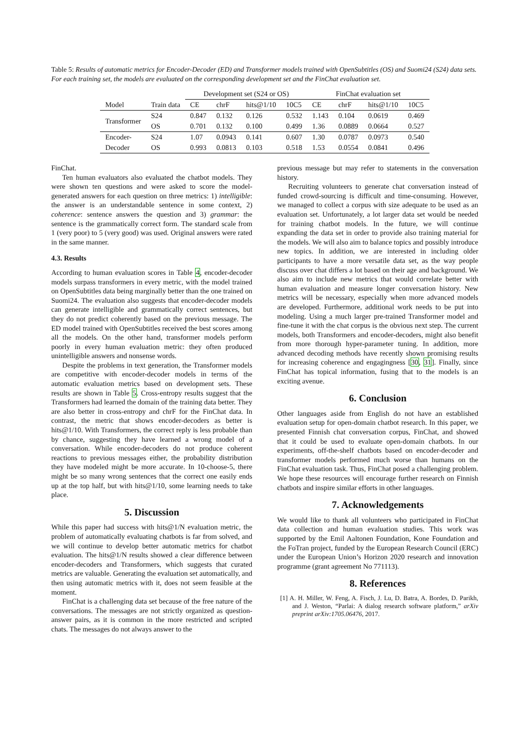Table 5: Results of automatic metrics for Encoder-Decoder (ED) and Transformer models trained with OpenSubtitles (OS) and Suomi24 (S24) data sets. For each training set, the models are evaluated on the corresponding development set and the FinChat evaluation set.
| | | Development set (S24 or OS) | | | | FinChat evaluation set | | | |
| --- | --- | --- | --- | --- | --- | --- | --- | --- | --- |
| Model | Train data | CE | chrF | hits@1/10 | 10C5 | CE | chrF | hits@1/10 | 10C5 |
| Transformer | S24 | 0.847 | 0.132 | 0.126 | 0.532 | 1.143 | 0.104 | 0.0619 | 0.469 |
| | OS | 0.701 | 0.132 | 0.100 | 0.499 | 1.36 | 0.0889 | 0.0664 | 0.527 |
| Encoder- | S24 | 1.07 | 0.0943 | 0.141 | 0.607 | 1.30 | 0.0787 | 0.0973 | 0.540 |
| Decoder | OS | 0.993 | 0.0813 | 0.103 | 0.518 | 1.53 | 0.0554 | 0.0841 | 0.496 |
FinChat.
Ten human evaluators also evaluated the chatbot models. They were shown ten questions and were asked to score the model-generated answers for each question on three metrics: 1) intelligible: the answer is an understandable sentence in some context, 2) coherence: sentence answers the question and 3) grammar: the sentence is the grammatically correct form. The standard scale from 1 (very poor) to 5 (very good) was used. Original answers were rated in the same manner.
4.3. Results
According to human evaluation scores in Table 4, encoder-decoder models surpass transformers in every metric, with the model trained on OpenSubtitles data being marginally better than the one trained on Suomi24. The evaluation also suggests that encoder-decoder models can generate intelligible and grammatically correct sentences, but they do not predict coherently based on the previous message. The ED model trained with OpenSubtitles received the best scores among all the models. On the other hand, transformer models perform poorly in every human evaluation metric: they often produced unintelligible answers and nonsense words.
Despite the problems in text generation, the Transformer models are competitive with encoder-decoder models in terms of the automatic evaluation metrics based on development sets. These results are shown in Table 5. Cross-entropy results suggest that the Transformers had learned the domain of the training data better. They are also better in cross-entropy and chrF for the FinChat data. In contrast, the metric that shows encoder-decoders as better is hits@1/10. With Transformers, the correct reply is less probable than by chance, suggesting they have learned a wrong model of a conversation. While encoder-decoders do not produce coherent reactions to previous messages either, the probability distribution they have modeled might be more accurate. In 10-choose-5, there might be so many wrong sentences that the correct one easily ends up at the top half, but with hits@1/10, some learning needs to take place.
5. Discussion
While this paper had success with hits@1/N evaluation metric, the problem of automatically evaluating chatbots is far from solved, and we will continue to develop better automatic metrics for chatbot evaluation. The hits@1/N results showed a clear difference between encoder-decoders and Transformers, which suggests that curated metrics are valuable. Generating the evaluation set automatically, and then using automatic metrics with it, does not seem feasible at the moment.
FinChat is a challenging data set because of the free nature of the conversations. The messages are not strictly organized as question-answer pairs, as it is common in the more restricted and scripted chats. The messages do not always answer to the
previous message but may refer to statements in the conversation history.
Recruiting volunteers to generate chat conversation instead of funded crowd-sourcing is difficult and time-consuming. However, we managed to collect a corpus with size adequate to be used as an evaluation set. Unfortunately, a lot larger data set would be needed for training chatbot models. In the future, we will continue expanding the data set in order to provide also training material for the models. We will also aim to balance topics and possibly introduce new topics. In addition, we are interested in including older participants to have a more versatile data set, as the way people discuss over chat differs a lot based on their age and background. We also aim to include new metrics that would correlate better with human evaluation and measure longer conversation history. New metrics will be necessary, especially when more advanced models are developed. Furthermore, additional work needs to be put into modeling. Using a much larger pre-trained Transformer model and fine-tune it with the chat corpus is the obvious next step. The current models, both Transformers and encoder-decoders, might also benefit from more thorough hyper-parameter tuning. In addition, more advanced decoding methods have recently shown promising results for increasing coherence and engagingness [30, 31]. Finally, since FinChat has topical information, fusing that to the models is an exciting avenue.
6. Conclusion
Other languages aside from English do not have an established evaluation setup for open-domain chatbot research. In this paper, we presented Finnish chat conversation corpus, FinChat, and showed that it could be used to evaluate open-domain chatbots. In our experiments, off-the-shelf chatbots based on encoder-decoder and transformer models performed much worse than humans on the FinChat evaluation task. Thus, FinChat posed a challenging problem. We hope these resources will encourage further research on Finnish chatbots and inspire similar efforts in other languages.
7. Acknowledgements
We would like to thank all volunteers who participated in FinChat data collection and human evaluation studies. This work was supported by the Emil Aaltonen Foundation, Kone Foundation and the FoTran project, funded by the European Research Council (ERC) under the European Union’s Horizon 2020 research and innovation programme (grant agreement No 771113).
8. References
[1] A. H. Miller, W. Feng, A. Fisch, J. Lu, D. Batra, A. Bordes, D. Parikh, and J. Weston, “Parlai: A dialog research software platform,” arXiv preprint arXiv:1705.06476, 2017.